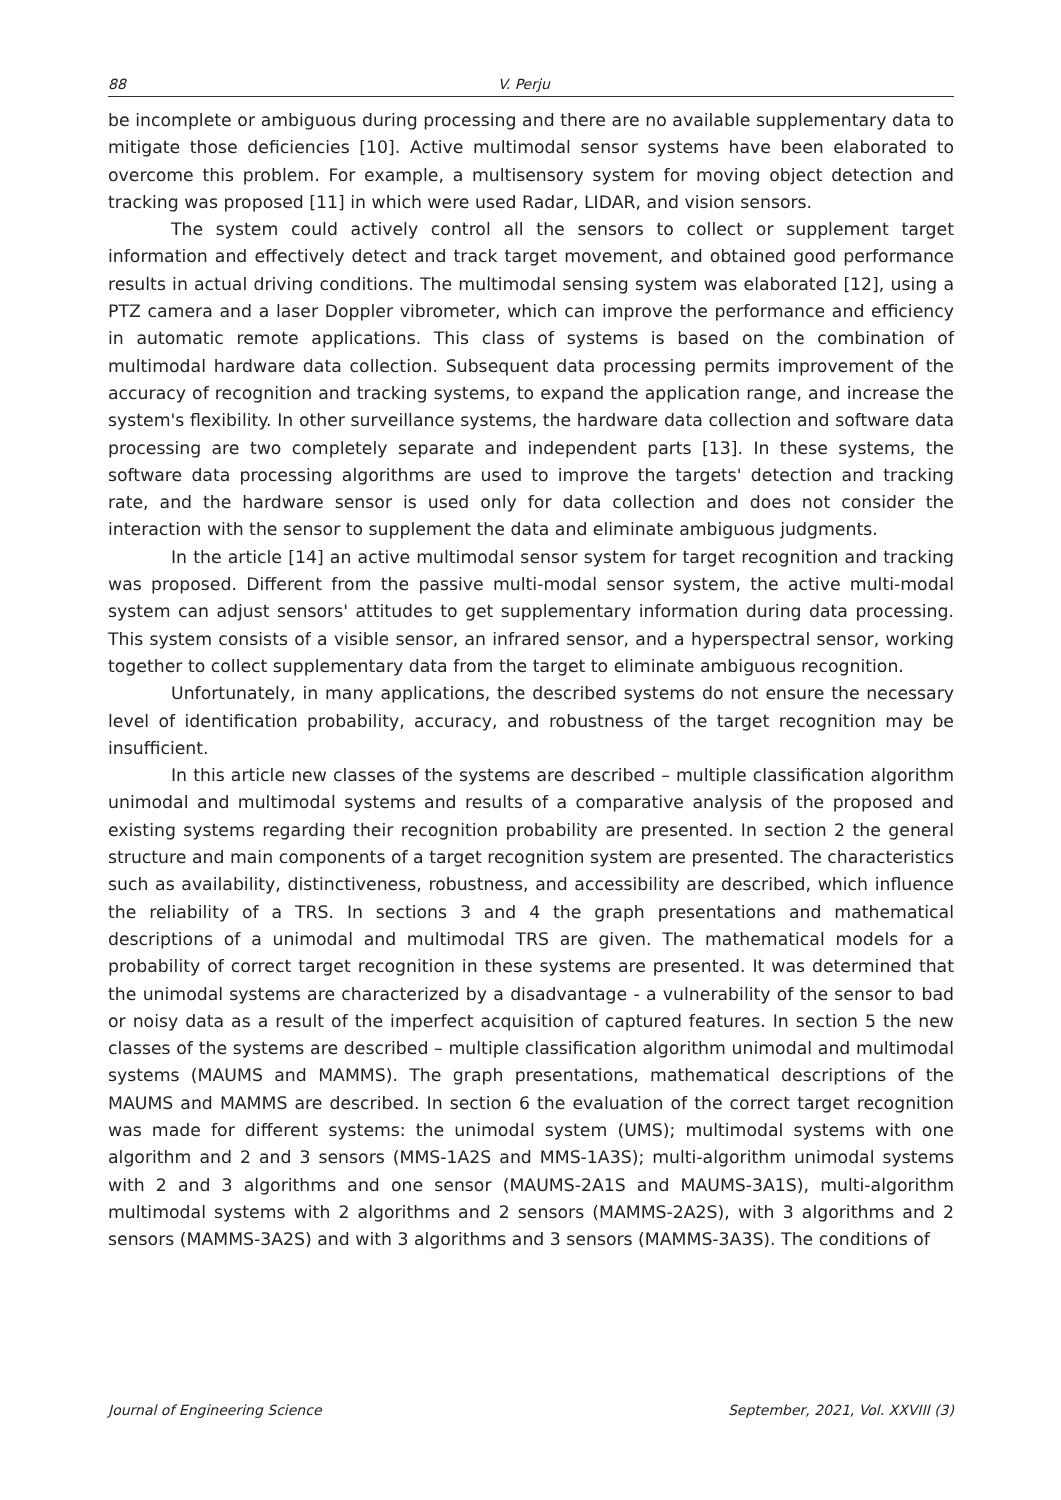88 V. Perju
be incomplete or ambiguous during processing and there are no available supplementary data to mitigate those deficiencies [10]. Active multimodal sensor systems have been elaborated to overcome this problem. For example, a multisensory system for moving object detection and tracking was proposed [11] in which were used Radar, LIDAR, and vision sensors.
The system could actively control all the sensors to collect or supplement target information and effectively detect and track target movement, and obtained good performance results in actual driving conditions. The multimodal sensing system was elaborated [12], using a PTZ camera and a laser Doppler vibrometer, which can improve the performance and efficiency in automatic remote applications. This class of systems is based on the combination of multimodal hardware data collection. Subsequent data processing permits improvement of the accuracy of recognition and tracking systems, to expand the application range, and increase the system's flexibility. In other surveillance systems, the hardware data collection and software data processing are two completely separate and independent parts [13]. In these systems, the software data processing algorithms are used to improve the targets' detection and tracking rate, and the hardware sensor is used only for data collection and does not consider the interaction with the sensor to supplement the data and eliminate ambiguous judgments.
In the article [14] an active multimodal sensor system for target recognition and tracking was proposed. Different from the passive multi-modal sensor system, the active multi-modal system can adjust sensors' attitudes to get supplementary information during data processing. This system consists of a visible sensor, an infrared sensor, and a hyperspectral sensor, working together to collect supplementary data from the target to eliminate ambiguous recognition.
Unfortunately, in many applications, the described systems do not ensure the necessary level of identification probability, accuracy, and robustness of the target recognition may be insufficient.
In this article new classes of the systems are described – multiple classification algorithm unimodal and multimodal systems and results of a comparative analysis of the proposed and existing systems regarding their recognition probability are presented. In section 2 the general structure and main components of a target recognition system are presented. The characteristics such as availability, distinctiveness, robustness, and accessibility are described, which influence the reliability of a TRS. In sections 3 and 4 the graph presentations and mathematical descriptions of a unimodal and multimodal TRS are given. The mathematical models for a probability of correct target recognition in these systems are presented. It was determined that the unimodal systems are characterized by a disadvantage - a vulnerability of the sensor to bad or noisy data as a result of the imperfect acquisition of captured features. In section 5 the new classes of the systems are described – multiple classification algorithm unimodal and multimodal systems (MAUMS and MAMMS). The graph presentations, mathematical descriptions of the MAUMS and MAMMS are described. In section 6 the evaluation of the correct target recognition was made for different systems: the unimodal system (UMS); multimodal systems with one algorithm and 2 and 3 sensors (MMS-1A2S and MMS-1A3S); multi-algorithm unimodal systems with 2 and 3 algorithms and one sensor (MAUMS-2A1S and MAUMS-3A1S), multi-algorithm multimodal systems with 2 algorithms and 2 sensors (MAMMS-2A2S), with 3 algorithms and 2 sensors (MAMMS-3A2S) and with 3 algorithms and 3 sensors (MAMMS-3A3S). The conditions of
Journal of Engineering Science September, 2021, Vol. XXVIII (3)